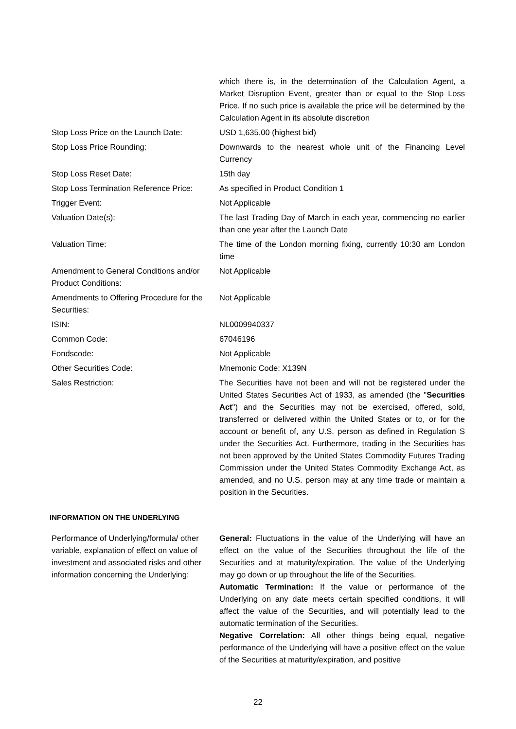| | which there is, in the determination of the Calculation Agent, a Market Disruption Event, greater than or equal to the Stop Loss Price. If no such price is available the price will be determined by the Calculation Agent in its absolute discretion |
| Stop Loss Price on the Launch Date: | USD 1,635.00 (highest bid) |
| Stop Loss Price Rounding: | Downwards to the nearest whole unit of the Financing Level Currency |
| Stop Loss Reset Date: | 15th day |
| Stop Loss Termination Reference Price: | As specified in Product Condition 1 |
| Trigger Event: | Not Applicable |
| Valuation Date(s): | The last Trading Day of March in each year, commencing no earlier than one year after the Launch Date |
| Valuation Time: | The time of the London morning fixing, currently 10:30 am London time |
| Amendment to General Conditions and/or Product Conditions: | Not Applicable |
| Amendments to Offering Procedure for the Securities: | Not Applicable |
| ISIN: | NL0009940337 |
| Common Code: | 67046196 |
| Fondscode: | Not Applicable |
| Other Securities Code: | Mnemonic Code: X139N |
| Sales Restriction: | The Securities have not been and will not be registered under the United States Securities Act of 1933, as amended (the " Securities Act ") and the Securities may not be exercised, offered, sold, transferred or delivered within the United States or to, or for the account or benefit of, any U.S. person as defined in Regulation S under the Securities Act. Furthermore, trading in the Securities has not been approved by the United States Commodity Futures Trading Commission under the United States Commodity Exchange Act, as amended, and no U.S. person may at any time trade or maintain a position in the Securities. |
INFORMATION ON THE UNDERLYING
| Performance of Underlying/formula/ other variable, explanation of effect on value of investment and associated risks and other information concerning the Underlying: | General: Fluctuations in the value of the Underlying will have an effect on the value of the Securities throughout the life of the Securities and at maturity/expiration. The value of the Underlying may go down or up throughout the life of the Securities. Automatic Termination: If the value or performance of the Underlying on any date meets certain specified conditions, it will affect the value of the Securities, and will potentially lead to the automatic termination of the Securities. Negative Correlation: All other things being equal, negative performance of the Underlying will have a positive effect on the value of the Securities at maturity/expiration, and positive |
22